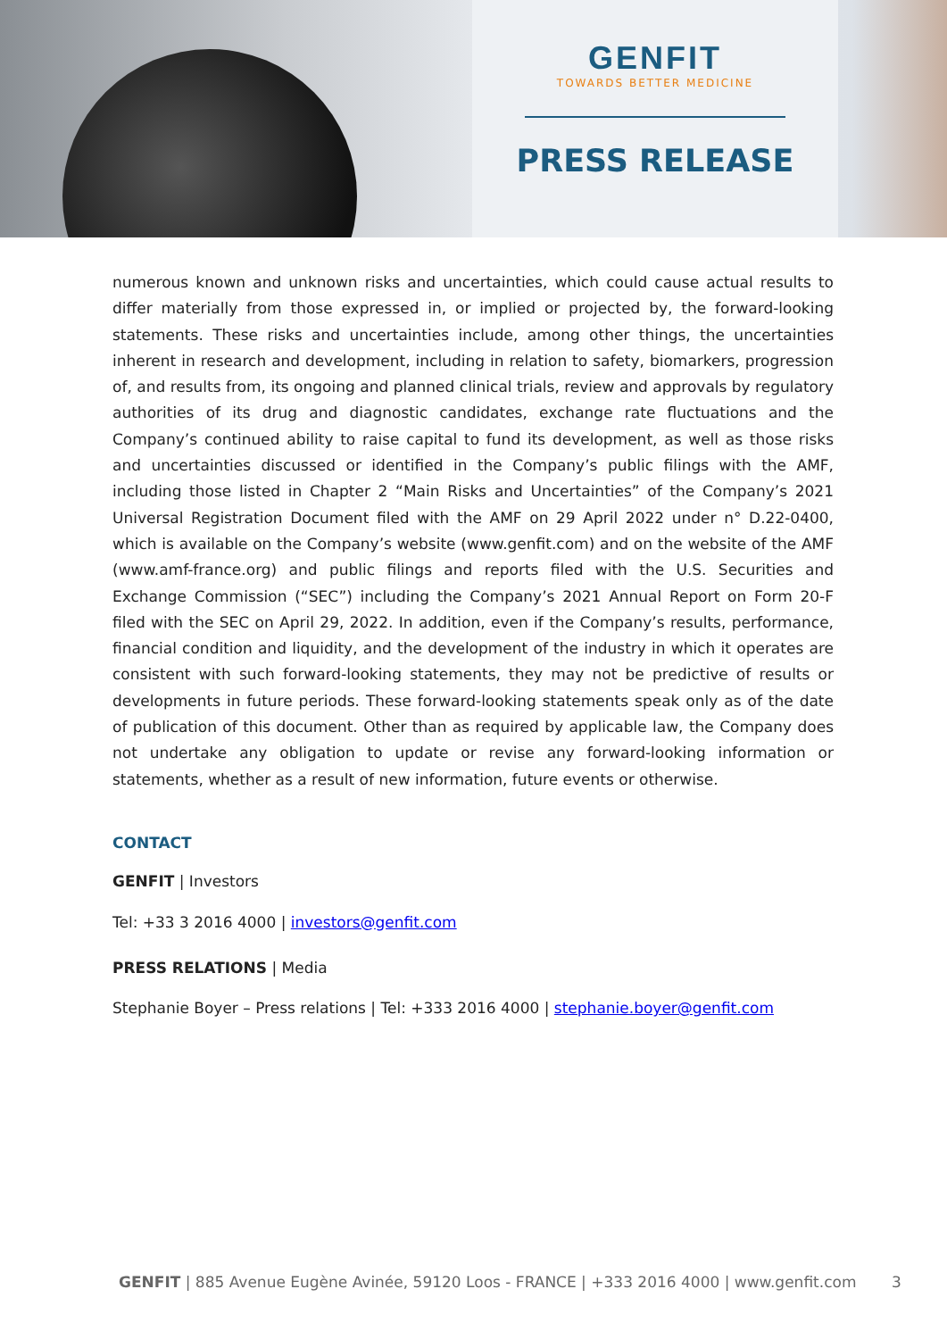GENFIT
TOWARDS BETTER MEDICINE
PRESS RELEASE
numerous known and unknown risks and uncertainties, which could cause actual results to differ materially from those expressed in, or implied or projected by, the forward-looking statements. These risks and uncertainties include, among other things, the uncertainties inherent in research and development, including in relation to safety, biomarkers, progression of, and results from, its ongoing and planned clinical trials, review and approvals by regulatory authorities of its drug and diagnostic candidates, exchange rate fluctuations and the Company’s continued ability to raise capital to fund its development, as well as those risks and uncertainties discussed or identified in the Company’s public filings with the AMF, including those listed in Chapter 2 “Main Risks and Uncertainties” of the Company’s 2021 Universal Registration Document filed with the AMF on 29 April 2022 under n° D.22-0400, which is available on the Company’s website (www.genfit.com) and on the website of the AMF (www.amf-france.org) and public filings and reports filed with the U.S. Securities and Exchange Commission (“SEC”) including the Company’s 2021 Annual Report on Form 20-F filed with the SEC on April 29, 2022. In addition, even if the Company’s results, performance, financial condition and liquidity, and the development of the industry in which it operates are consistent with such forward-looking statements, they may not be predictive of results or developments in future periods. These forward-looking statements speak only as of the date of publication of this document. Other than as required by applicable law, the Company does not undertake any obligation to update or revise any forward-looking information or statements, whether as a result of new information, future events or otherwise.
CONTACT
GENFIT | Investors
Tel: +33 3 2016 4000 | investors@genfit.com
PRESS RELATIONS | Media
Stephanie Boyer – Press relations | Tel: +333 2016 4000 | stephanie.boyer@genfit.com
GENFIT | 885 Avenue Eugène Avinée, 59120 Loos - FRANCE | +333 2016 4000 | www.genfit.com 3